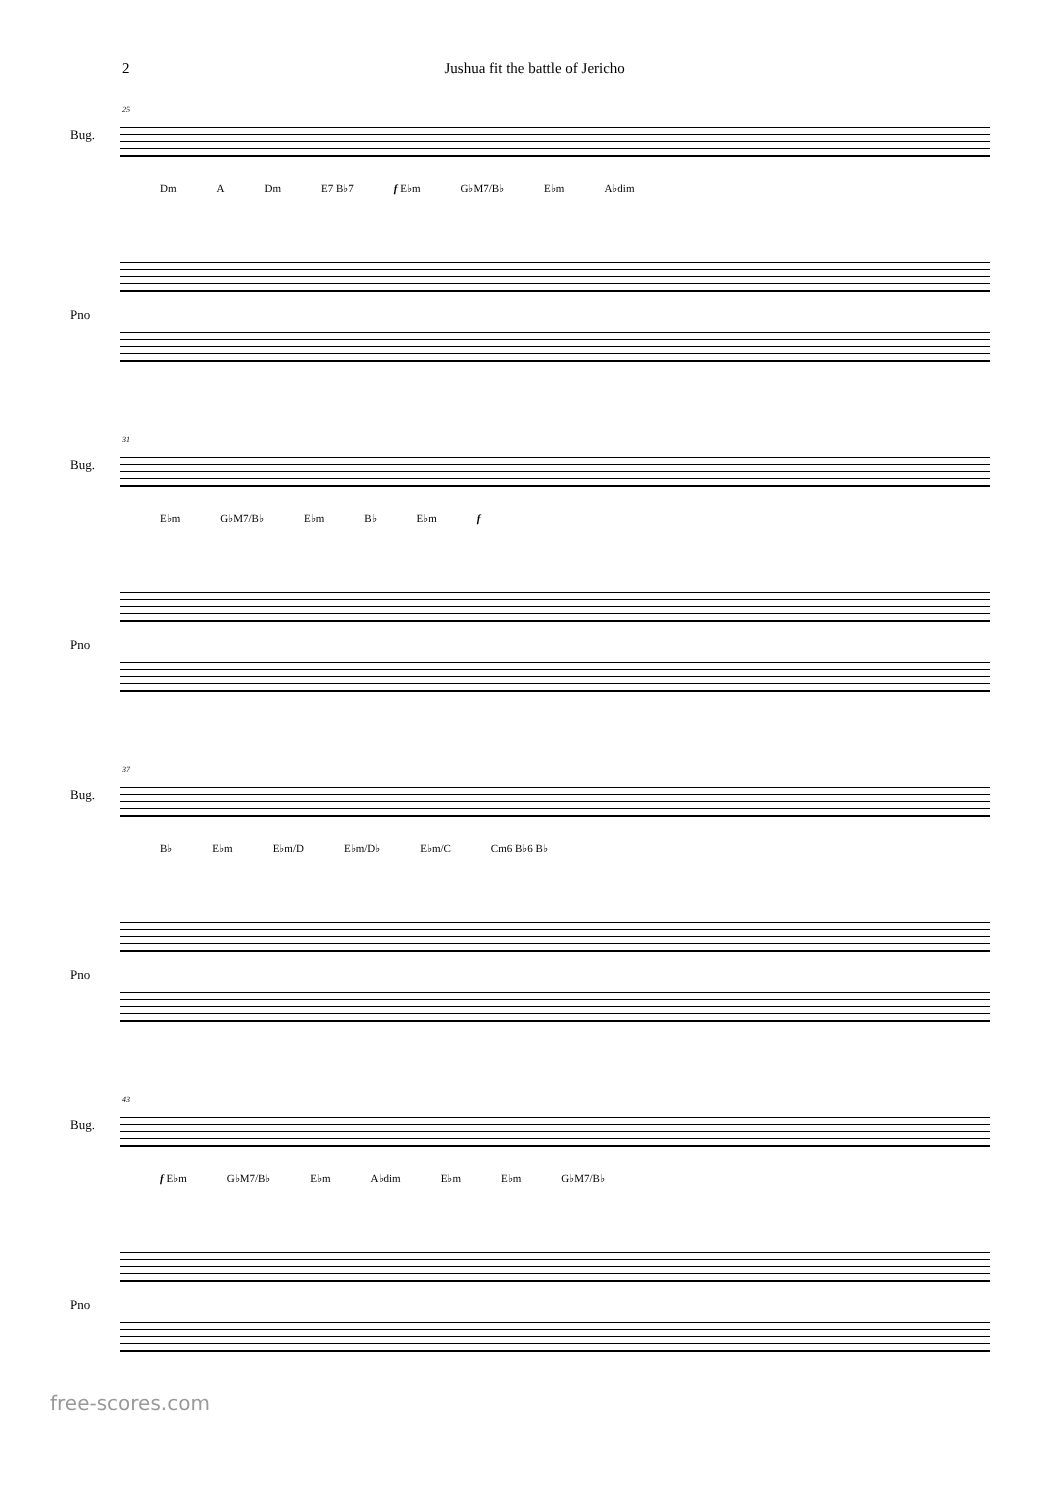2 Jushua fit the battle of Jericho
25
Bug.
Dm A Dm E7 B♭7 f E♭m G♭M7/B♭ E♭m A♭dim
Pno
31
Bug.
E♭m G♭M7/B♭ E♭m B♭ E♭m f
Pno
37
Bug.
B♭ E♭m E♭m/D E♭m/D♭ E♭m/C Cm6 B♭6 B♭
Pno
43
Bug.
f E♭m G♭M7/B♭ E♭m A♭dim E♭m E♭m G♭M7/B♭
Pno
free-scores.com